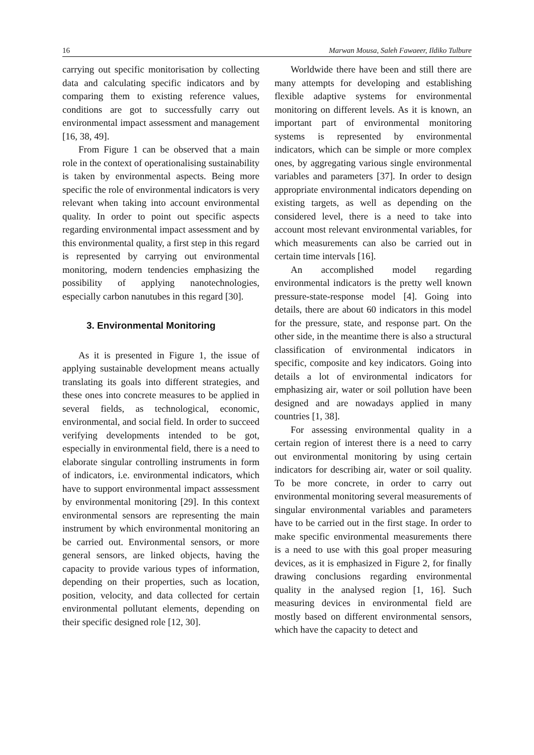16 Marwan Mousa, Saleh Fawaeer, Ildiko Tulbure
carrying out specific monitorisation by collecting data and calculating specific indicators and by comparing them to existing reference values, conditions are got to successfully carry out environmental impact assessment and management [16, 38, 49].
From Figure 1 can be observed that a main role in the context of operationalising sustainability is taken by environmental aspects. Being more specific the role of environmental indicators is very relevant when taking into account environmental quality. In order to point out specific aspects regarding environmental impact assessment and by this environmental quality, a first step in this regard is represented by carrying out environmental monitoring, modern tendencies emphasizing the possibility of applying nanotechnologies, especially carbon nanutubes in this regard [30].
3. Environmental Monitoring
As it is presented in Figure 1, the issue of applying sustainable development means actually translating its goals into different strategies, and these ones into concrete measures to be applied in several fields, as technological, economic, environmental, and social field. In order to succeed verifying developments intended to be got, especially in environmental field, there is a need to elaborate singular controlling instruments in form of indicators, i.e. environmental indicators, which have to support environmental impact asssessment by environmental monitoring [29]. In this context environmental sensors are representing the main instrument by which environmental monitoring an be carried out. Environmental sensors, or more general sensors, are linked objects, having the capacity to provide various types of information, depending on their properties, such as location, position, velocity, and data collected for certain environmental pollutant elements, depending on their specific designed role [12, 30].
Worldwide there have been and still there are many attempts for developing and establishing flexible adaptive systems for environmental monitoring on different levels. As it is known, an important part of environmental monitoring systems is represented by environmental indicators, which can be simple or more complex ones, by aggregating various single environmental variables and parameters [37]. In order to design appropriate environmental indicators depending on existing targets, as well as depending on the considered level, there is a need to take into account most relevant environmental variables, for which measurements can also be carried out in certain time intervals [16].
An accomplished model regarding environmental indicators is the pretty well known pressure-state-response model [4]. Going into details, there are about 60 indicators in this model for the pressure, state, and response part. On the other side, in the meantime there is also a structural classification of environmental indicators in specific, composite and key indicators. Going into details a lot of environmental indicators for emphasizing air, water or soil pollution have been designed and are nowadays applied in many countries [1, 38].
For assessing environmental quality in a certain region of interest there is a need to carry out environmental monitoring by using certain indicators for describing air, water or soil quality. To be more concrete, in order to carry out environmental monitoring several measurements of singular environmental variables and parameters have to be carried out in the first stage. In order to make specific environmental measurements there is a need to use with this goal proper measuring devices, as it is emphasized in Figure 2, for finally drawing conclusions regarding environmental quality in the analysed region [1, 16]. Such measuring devices in environmental field are mostly based on different environmental sensors, which have the capacity to detect and